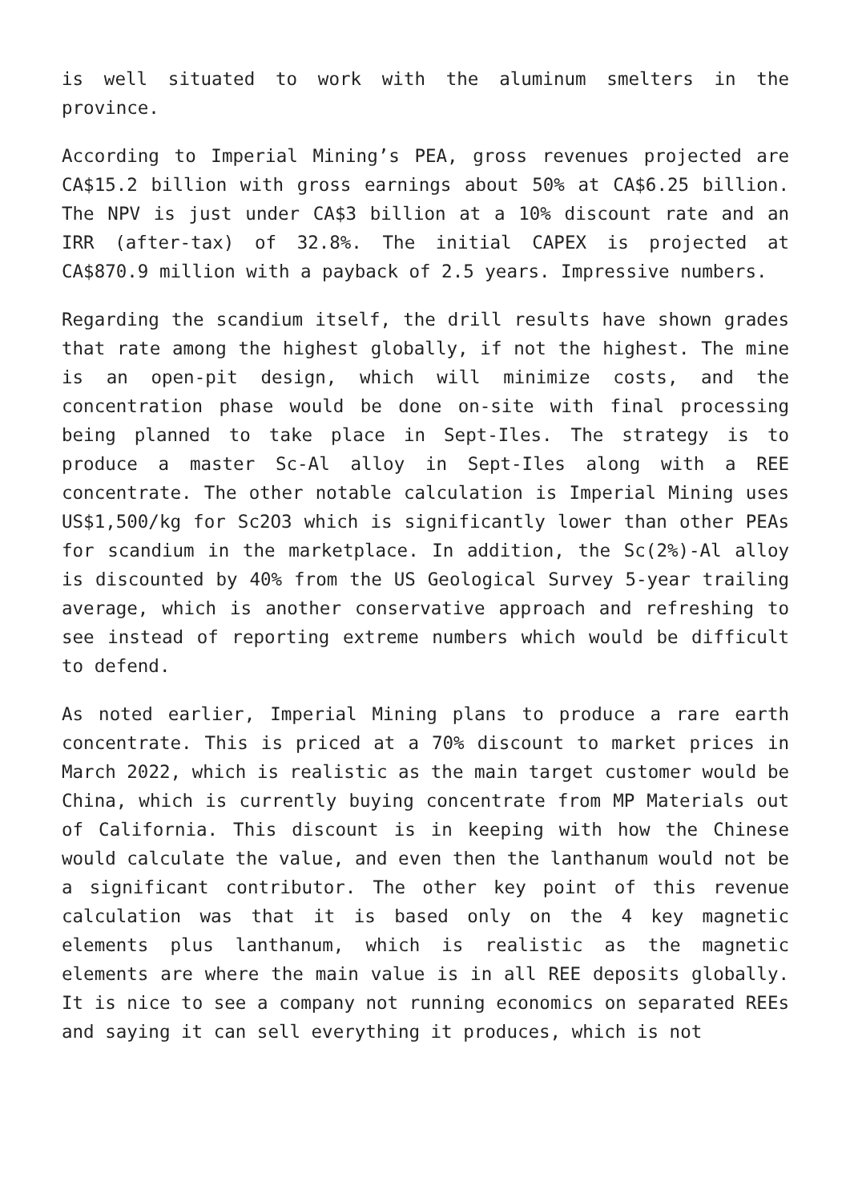is well situated to work with the aluminum smelters in the province.
According to Imperial Mining’s PEA, gross revenues projected are CA$15.2 billion with gross earnings about 50% at CA$6.25 billion. The NPV is just under CA$3 billion at a 10% discount rate and an IRR (after-tax) of 32.8%. The initial CAPEX is projected at CA$870.9 million with a payback of 2.5 years. Impressive numbers.
Regarding the scandium itself, the drill results have shown grades that rate among the highest globally, if not the highest. The mine is an open-pit design, which will minimize costs, and the concentration phase would be done on-site with final processing being planned to take place in Sept-Iles. The strategy is to produce a master Sc-Al alloy in Sept-Iles along with a REE concentrate. The other notable calculation is Imperial Mining uses US$1,500/kg for Sc2O3 which is significantly lower than other PEAs for scandium in the marketplace. In addition, the Sc(2%)-Al alloy is discounted by 40% from the US Geological Survey 5-year trailing average, which is another conservative approach and refreshing to see instead of reporting extreme numbers which would be difficult to defend.
As noted earlier, Imperial Mining plans to produce a rare earth concentrate. This is priced at a 70% discount to market prices in March 2022, which is realistic as the main target customer would be China, which is currently buying concentrate from MP Materials out of California. This discount is in keeping with how the Chinese would calculate the value, and even then the lanthanum would not be a significant contributor. The other key point of this revenue calculation was that it is based only on the 4 key magnetic elements plus lanthanum, which is realistic as the magnetic elements are where the main value is in all REE deposits globally. It is nice to see a company not running economics on separated REEs and saying it can sell everything it produces, which is not